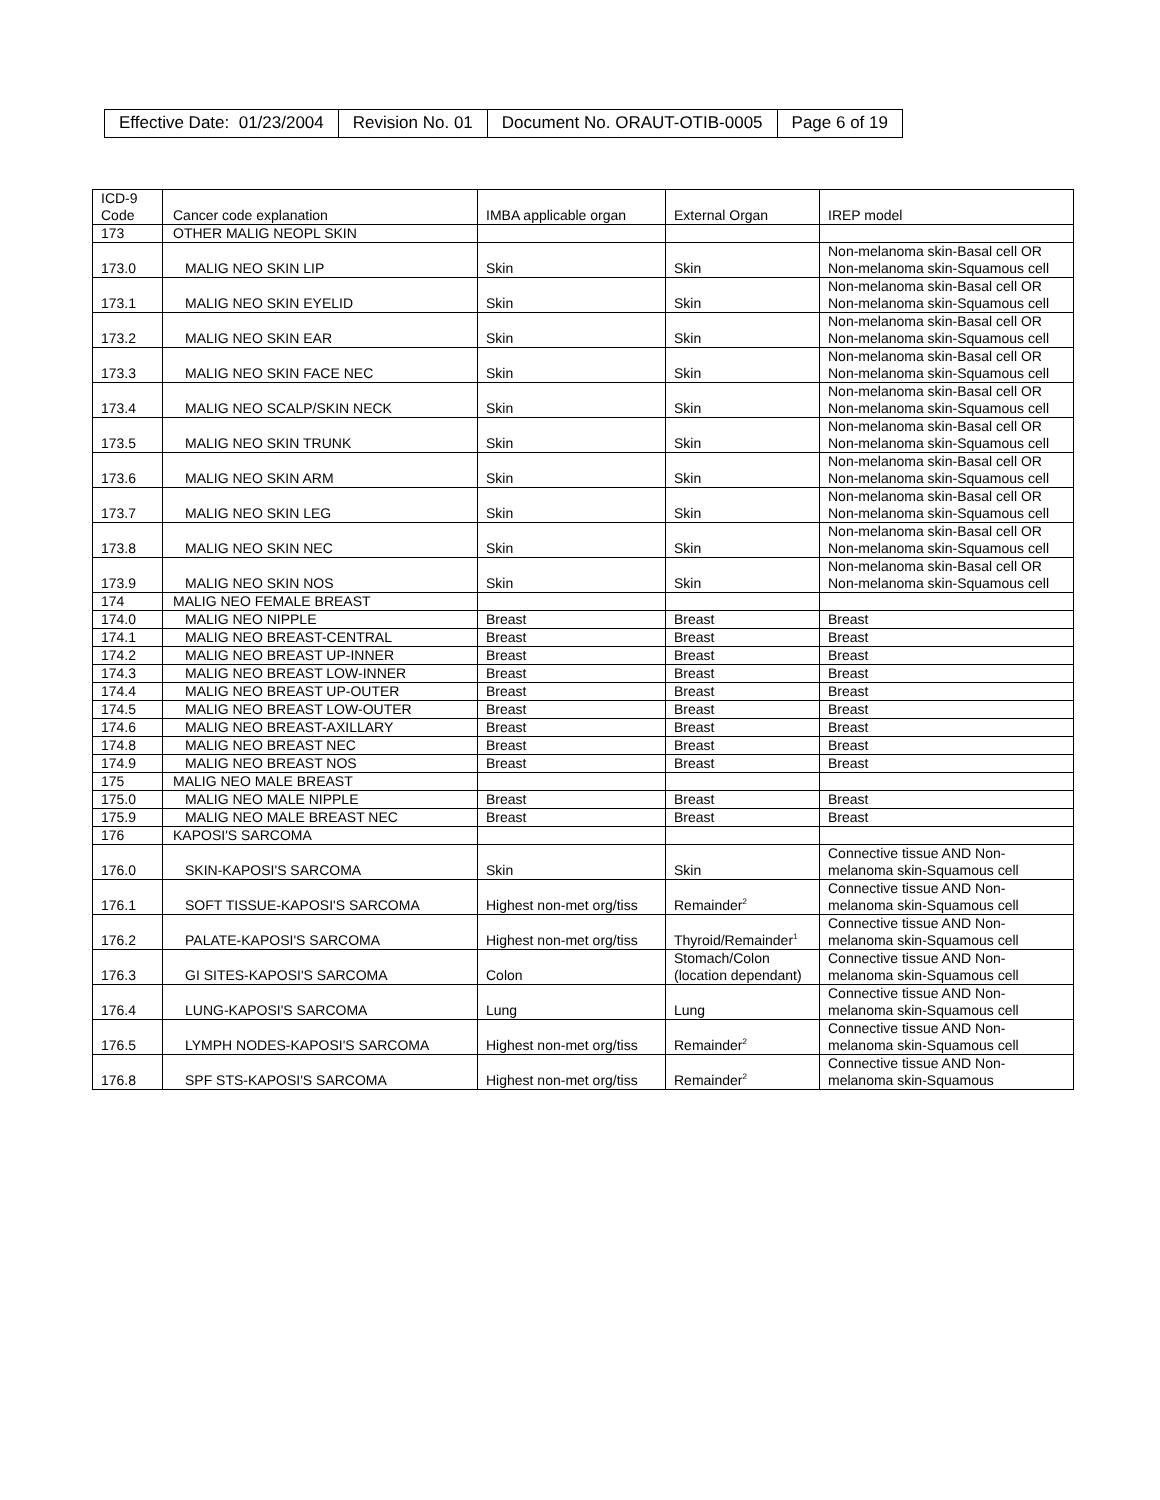| Effective Date: 01/23/2004 | Revision No. 01 | Document No. ORAUT-OTIB-0005 | Page 6 of 19 |
| ICD-9 Code | Cancer code explanation | IMBA applicable organ | External Organ | IREP model |
| 173 | OTHER MALIG NEOPL SKIN | | | |
| 173.0 | MALIG NEO SKIN LIP | Skin | Skin | Non-melanoma skin-Basal cell OR Non-melanoma skin-Squamous cell |
| 173.1 | MALIG NEO SKIN EYELID | Skin | Skin | Non-melanoma skin-Basal cell OR Non-melanoma skin-Squamous cell |
| 173.2 | MALIG NEO SKIN EAR | Skin | Skin | Non-melanoma skin-Basal cell OR Non-melanoma skin-Squamous cell |
| 173.3 | MALIG NEO SKIN FACE NEC | Skin | Skin | Non-melanoma skin-Basal cell OR Non-melanoma skin-Squamous cell |
| 173.4 | MALIG NEO SCALP/SKIN NECK | Skin | Skin | Non-melanoma skin-Basal cell OR Non-melanoma skin-Squamous cell |
| 173.5 | MALIG NEO SKIN TRUNK | Skin | Skin | Non-melanoma skin-Basal cell OR Non-melanoma skin-Squamous cell |
| 173.6 | MALIG NEO SKIN ARM | Skin | Skin | Non-melanoma skin-Basal cell OR Non-melanoma skin-Squamous cell |
| 173.7 | MALIG NEO SKIN LEG | Skin | Skin | Non-melanoma skin-Basal cell OR Non-melanoma skin-Squamous cell |
| 173.8 | MALIG NEO SKIN NEC | Skin | Skin | Non-melanoma skin-Basal cell OR Non-melanoma skin-Squamous cell |
| 173.9 | MALIG NEO SKIN NOS | Skin | Skin | Non-melanoma skin-Basal cell OR Non-melanoma skin-Squamous cell |
| 174 | MALIG NEO FEMALE BREAST | | | |
| 174.0 | MALIG NEO NIPPLE | Breast | Breast | Breast |
| 174.1 | MALIG NEO BREAST-CENTRAL | Breast | Breast | Breast |
| 174.2 | MALIG NEO BREAST UP-INNER | Breast | Breast | Breast |
| 174.3 | MALIG NEO BREAST LOW-INNER | Breast | Breast | Breast |
| 174.4 | MALIG NEO BREAST UP-OUTER | Breast | Breast | Breast |
| 174.5 | MALIG NEO BREAST LOW-OUTER | Breast | Breast | Breast |
| 174.6 | MALIG NEO BREAST-AXILLARY | Breast | Breast | Breast |
| 174.8 | MALIG NEO BREAST NEC | Breast | Breast | Breast |
| 174.9 | MALIG NEO BREAST NOS | Breast | Breast | Breast |
| 175 | MALIG NEO MALE BREAST | | | |
| 175.0 | MALIG NEO MALE NIPPLE | Breast | Breast | Breast |
| 175.9 | MALIG NEO MALE BREAST NEC | Breast | Breast | Breast |
| 176 | KAPOSI'S SARCOMA | | | |
| 176.0 | SKIN-KAPOSI'S SARCOMA | Skin | Skin | Connective tissue AND Non-melanoma skin-Squamous cell |
| 176.1 | SOFT TISSUE-KAPOSI'S SARCOMA | Highest non-met org/tiss | Remainder<sup>2</sup> | Connective tissue AND Non-melanoma skin-Squamous cell |
| 176.2 | PALATE-KAPOSI'S SARCOMA | Highest non-met org/tiss | Thyroid/Remainder<sup>1</sup> | Connective tissue AND Non-melanoma skin-Squamous cell |
| 176.3 | GI SITES-KAPOSI'S SARCOMA | Colon | Stomach/Colon (location dependant) | Connective tissue AND Non-melanoma skin-Squamous cell |
| 176.4 | LUNG-KAPOSI'S SARCOMA | Lung | Lung | Connective tissue AND Non-melanoma skin-Squamous cell |
| 176.5 | LYMPH NODES-KAPOSI'S SARCOMA | Highest non-met org/tiss | Remainder<sup>2</sup> | Connective tissue AND Non-melanoma skin-Squamous cell |
| 176.8 | SPF STS-KAPOSI'S SARCOMA | Highest non-met org/tiss | Remainder<sup>2</sup> | Connective tissue AND Non-melanoma skin-Squamous |